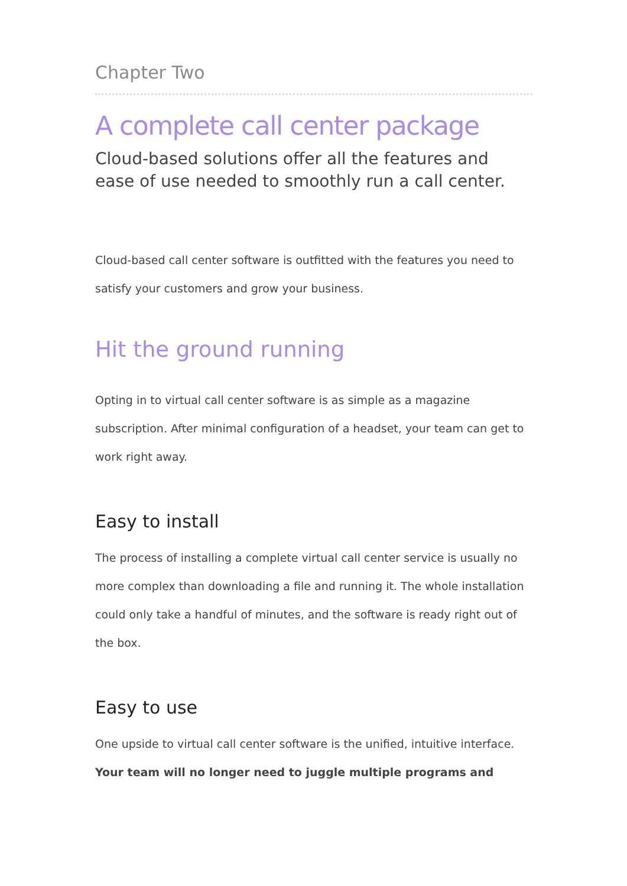Chapter Two
A complete call center package
Cloud-based solutions offer all the features and ease of use needed to smoothly run a call center.
Cloud-based call center software is outfitted with the features you need to satisfy your customers and grow your business.
Hit the ground running
Opting in to virtual call center software is as simple as a magazine subscription. After minimal configuration of a headset, your team can get to work right away.
Easy to install
The process of installing a complete virtual call center service is usually no more complex than downloading a file and running it. The whole installation could only take a handful of minutes, and the software is ready right out of the box.
Easy to use
One upside to virtual call center software is the unified, intuitive interface. Your team will no longer need to juggle multiple programs and